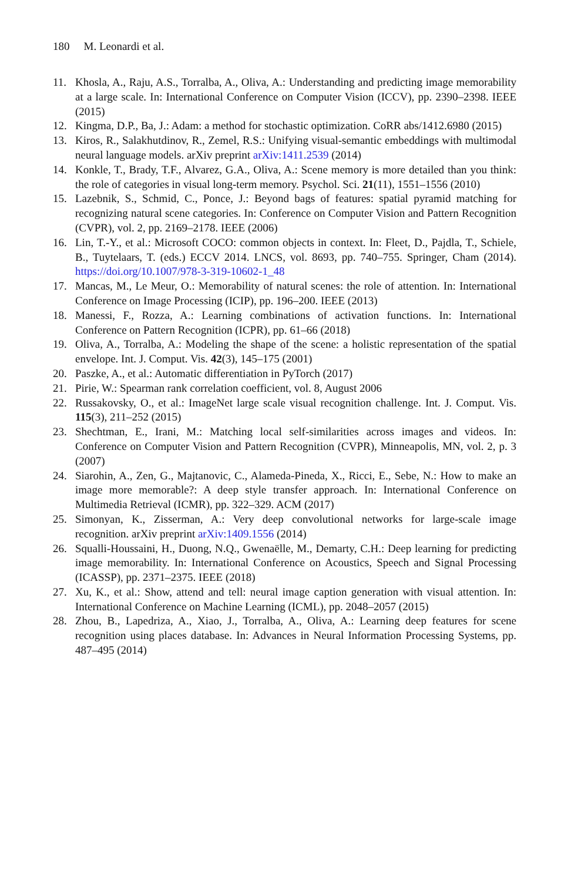180 M. Leonardi et al.
11. Khosla, A., Raju, A.S., Torralba, A., Oliva, A.: Understanding and predicting image memorability at a large scale. In: International Conference on Computer Vision (ICCV), pp. 2390–2398. IEEE (2015)
12. Kingma, D.P., Ba, J.: Adam: a method for stochastic optimization. CoRR abs/1412.6980 (2015)
13. Kiros, R., Salakhutdinov, R., Zemel, R.S.: Unifying visual-semantic embeddings with multimodal neural language models. arXiv preprint arXiv:1411.2539 (2014)
14. Konkle, T., Brady, T.F., Alvarez, G.A., Oliva, A.: Scene memory is more detailed than you think: the role of categories in visual long-term memory. Psychol. Sci. 21(11), 1551–1556 (2010)
15. Lazebnik, S., Schmid, C., Ponce, J.: Beyond bags of features: spatial pyramid matching for recognizing natural scene categories. In: Conference on Computer Vision and Pattern Recognition (CVPR), vol. 2, pp. 2169–2178. IEEE (2006)
16. Lin, T.-Y., et al.: Microsoft COCO: common objects in context. In: Fleet, D., Pajdla, T., Schiele, B., Tuytelaars, T. (eds.) ECCV 2014. LNCS, vol. 8693, pp. 740–755. Springer, Cham (2014). https://doi.org/10.1007/978-3-319-10602-1_48
17. Mancas, M., Le Meur, O.: Memorability of natural scenes: the role of attention. In: International Conference on Image Processing (ICIP), pp. 196–200. IEEE (2013)
18. Manessi, F., Rozza, A.: Learning combinations of activation functions. In: International Conference on Pattern Recognition (ICPR), pp. 61–66 (2018)
19. Oliva, A., Torralba, A.: Modeling the shape of the scene: a holistic representation of the spatial envelope. Int. J. Comput. Vis. 42(3), 145–175 (2001)
20. Paszke, A., et al.: Automatic differentiation in PyTorch (2017)
21. Pirie, W.: Spearman rank correlation coefficient, vol. 8, August 2006
22. Russakovsky, O., et al.: ImageNet large scale visual recognition challenge. Int. J. Comput. Vis. 115(3), 211–252 (2015)
23. Shechtman, E., Irani, M.: Matching local self-similarities across images and videos. In: Conference on Computer Vision and Pattern Recognition (CVPR), Minneapolis, MN, vol. 2, p. 3 (2007)
24. Siarohin, A., Zen, G., Majtanovic, C., Alameda-Pineda, X., Ricci, E., Sebe, N.: How to make an image more memorable?: A deep style transfer approach. In: International Conference on Multimedia Retrieval (ICMR), pp. 322–329. ACM (2017)
25. Simonyan, K., Zisserman, A.: Very deep convolutional networks for large-scale image recognition. arXiv preprint arXiv:1409.1556 (2014)
26. Squalli-Houssaini, H., Duong, N.Q., Gwenaëlle, M., Demarty, C.H.: Deep learning for predicting image memorability. In: International Conference on Acoustics, Speech and Signal Processing (ICASSP), pp. 2371–2375. IEEE (2018)
27. Xu, K., et al.: Show, attend and tell: neural image caption generation with visual attention. In: International Conference on Machine Learning (ICML), pp. 2048–2057 (2015)
28. Zhou, B., Lapedriza, A., Xiao, J., Torralba, A., Oliva, A.: Learning deep features for scene recognition using places database. In: Advances in Neural Information Processing Systems, pp. 487–495 (2014)